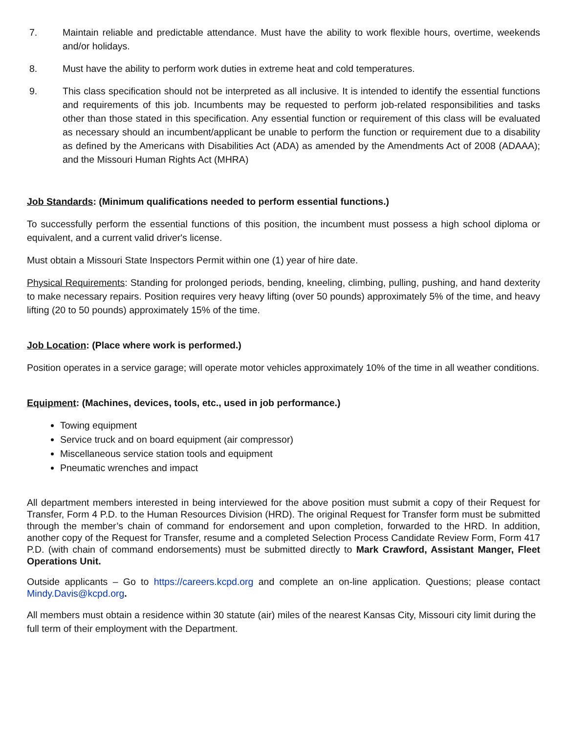7. Maintain reliable and predictable attendance. Must have the ability to work flexible hours, overtime, weekends and/or holidays.
8. Must have the ability to perform work duties in extreme heat and cold temperatures.
9. This class specification should not be interpreted as all inclusive. It is intended to identify the essential functions and requirements of this job. Incumbents may be requested to perform job-related responsibilities and tasks other than those stated in this specification. Any essential function or requirement of this class will be evaluated as necessary should an incumbent/applicant be unable to perform the function or requirement due to a disability as defined by the Americans with Disabilities Act (ADA) as amended by the Amendments Act of 2008 (ADAAA); and the Missouri Human Rights Act (MHRA)
Job Standards: (Minimum qualifications needed to perform essential functions.)
To successfully perform the essential functions of this position, the incumbent must possess a high school diploma or equivalent, and a current valid driver's license.
Must obtain a Missouri State Inspectors Permit within one (1) year of hire date.
Physical Requirements: Standing for prolonged periods, bending, kneeling, climbing, pulling, pushing, and hand dexterity to make necessary repairs. Position requires very heavy lifting (over 50 pounds) approximately 5% of the time, and heavy lifting (20 to 50 pounds) approximately 15% of the time.
Job Location: (Place where work is performed.)
Position operates in a service garage; will operate motor vehicles approximately 10% of the time in all weather conditions.
Equipment: (Machines, devices, tools, etc., used in job performance.)
Towing equipment
Service truck and on board equipment (air compressor)
Miscellaneous service station tools and equipment
Pneumatic wrenches and impact
All department members interested in being interviewed for the above position must submit a copy of their Request for Transfer, Form 4 P.D. to the Human Resources Division (HRD). The original Request for Transfer form must be submitted through the member’s chain of command for endorsement and upon completion, forwarded to the HRD. In addition, another copy of the Request for Transfer, resume and a completed Selection Process Candidate Review Form, Form 417 P.D. (with chain of command endorsements) must be submitted directly to Mark Crawford, Assistant Manger, Fleet Operations Unit.
Outside applicants – Go to https://careers.kcpd.org and complete an on-line application. Questions; please contact Mindy.Davis@kcpd.org.
All members must obtain a residence within 30 statute (air) miles of the nearest Kansas City, Missouri city limit during the full term of their employment with the Department.